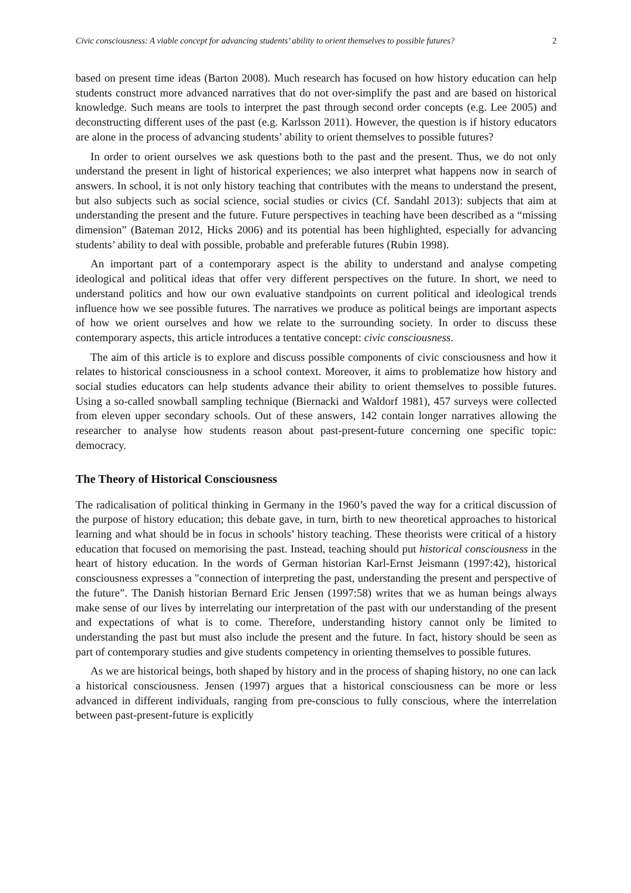Civic consciousness: A viable concept for advancing students’ ability to orient themselves to possible futures? 2
based on present time ideas (Barton 2008). Much research has focused on how history education can help students construct more advanced narratives that do not over-simplify the past and are based on historical knowledge. Such means are tools to interpret the past through second order concepts (e.g. Lee 2005) and deconstructing different uses of the past (e.g. Karlsson 2011). However, the question is if history educators are alone in the process of advancing students’ ability to orient themselves to possible futures?
In order to orient ourselves we ask questions both to the past and the present. Thus, we do not only understand the present in light of historical experiences; we also interpret what happens now in search of answers. In school, it is not only history teaching that contributes with the means to understand the present, but also subjects such as social science, social studies or civics (Cf. Sandahl 2013): subjects that aim at understanding the present and the future. Future perspectives in teaching have been described as a “missing dimension” (Bateman 2012, Hicks 2006) and its potential has been highlighted, especially for advancing students’ ability to deal with possible, probable and preferable futures (Rubin 1998).
An important part of a contemporary aspect is the ability to understand and analyse competing ideological and political ideas that offer very different perspectives on the future. In short, we need to understand politics and how our own evaluative standpoints on current political and ideological trends influence how we see possible futures. The narratives we produce as political beings are important aspects of how we orient ourselves and how we relate to the surrounding society. In order to discuss these contemporary aspects, this article introduces a tentative concept: civic consciousness.
The aim of this article is to explore and discuss possible components of civic consciousness and how it relates to historical consciousness in a school context. Moreover, it aims to problematize how history and social studies educators can help students advance their ability to orient themselves to possible futures. Using a so-called snowball sampling technique (Biernacki and Waldorf 1981), 457 surveys were collected from eleven upper secondary schools. Out of these answers, 142 contain longer narratives allowing the researcher to analyse how students reason about past-present-future concerning one specific topic: democracy.
The Theory of Historical Consciousness
The radicalisation of political thinking in Germany in the 1960’s paved the way for a critical discussion of the purpose of history education; this debate gave, in turn, birth to new theoretical approaches to historical learning and what should be in focus in schools’ history teaching. These theorists were critical of a history education that focused on memorising the past. Instead, teaching should put historical consciousness in the heart of history education. In the words of German historian Karl-Ernst Jeismann (1997:42), historical consciousness expresses a "connection of interpreting the past, understanding the present and perspective of the future”. The Danish historian Bernard Eric Jensen (1997:58) writes that we as human beings always make sense of our lives by interrelating our interpretation of the past with our understanding of the present and expectations of what is to come. Therefore, understanding history cannot only be limited to understanding the past but must also include the present and the future. In fact, history should be seen as part of contemporary studies and give students competency in orienting themselves to possible futures.
As we are historical beings, both shaped by history and in the process of shaping history, no one can lack a historical consciousness. Jensen (1997) argues that a historical consciousness can be more or less advanced in different individuals, ranging from pre-conscious to fully conscious, where the interrelation between past-present-future is explicitly